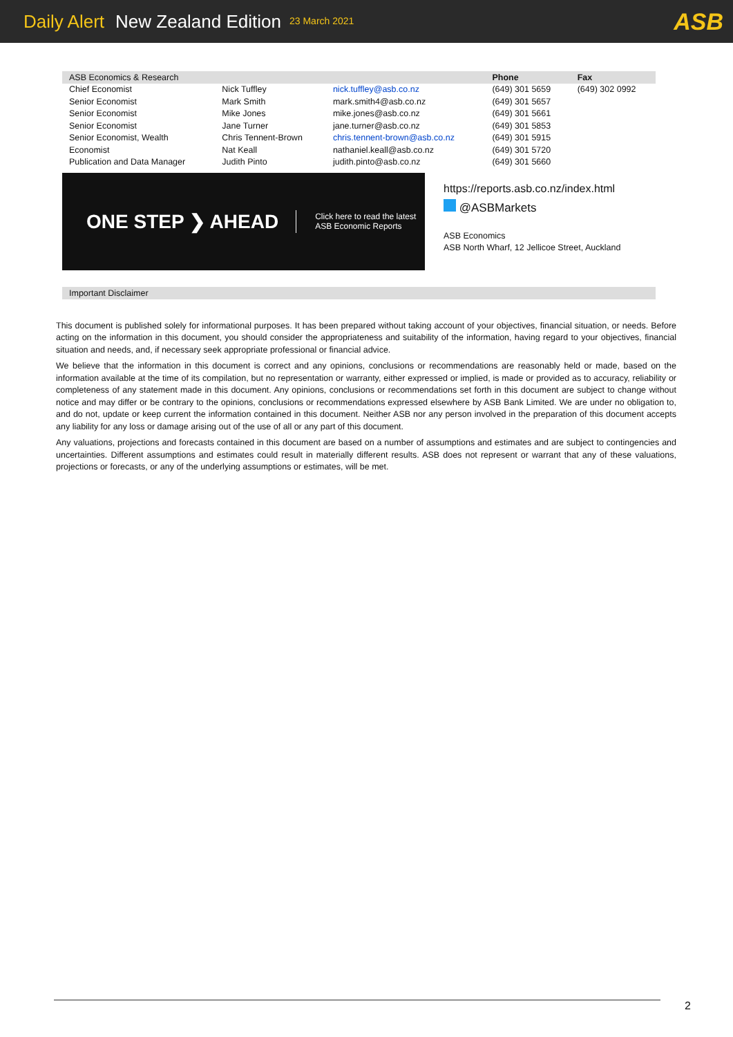Daily Alert New Zealand Edition 23 March 2021 ASB
| ASB Economics & Research | | | Phone | Fax |
| --- | --- | --- | --- | --- |
| Chief Economist | Nick Tuffley | nick.tuffley@asb.co.nz | (649) 301 5659 | (649) 302 0992 |
| Senior Economist | Mark Smith | mark.smith4@asb.co.nz | (649) 301 5657 | |
| Senior Economist | Mike Jones | mike.jones@asb.co.nz | (649) 301 5661 | |
| Senior Economist | Jane Turner | jane.turner@asb.co.nz | (649) 301 5853 | |
| Senior Economist, Wealth | Chris Tennent-Brown | chris.tennent-brown@asb.co.nz | (649) 301 5915 | |
| Economist | Nat Keall | nathaniel.keall@asb.co.nz | (649) 301 5720 | |
| Publication and Data Manager | Judith Pinto | judith.pinto@asb.co.nz | (649) 301 5660 | |
ONE STEP ❯ AHEAD
Click here to read the latest
ASB Economic Reports
https://reports.asb.co.nz/index.html
@ASBMarkets
ASB Economics
ASB North Wharf, 12 Jellicoe Street, Auckland
Important Disclaimer
This document is published solely for informational purposes. It has been prepared without taking account of your objectives, financial situation, or needs. Before acting on the information in this document, you should consider the appropriateness and suitability of the information, having regard to your objectives, financial situation and needs, and, if necessary seek appropriate professional or financial advice.
We believe that the information in this document is correct and any opinions, conclusions or recommendations are reasonably held or made, based on the information available at the time of its compilation, but no representation or warranty, either expressed or implied, is made or provided as to accuracy, reliability or completeness of any statement made in this document. Any opinions, conclusions or recommendations set forth in this document are subject to change without notice and may differ or be contrary to the opinions, conclusions or recommendations expressed elsewhere by ASB Bank Limited. We are under no obligation to, and do not, update or keep current the information contained in this document. Neither ASB nor any person involved in the preparation of this document accepts any liability for any loss or damage arising out of the use of all or any part of this document.
Any valuations, projections and forecasts contained in this document are based on a number of assumptions and estimates and are subject to contingencies and uncertainties. Different assumptions and estimates could result in materially different results. ASB does not represent or warrant that any of these valuations, projections or forecasts, or any of the underlying assumptions or estimates, will be met.
2